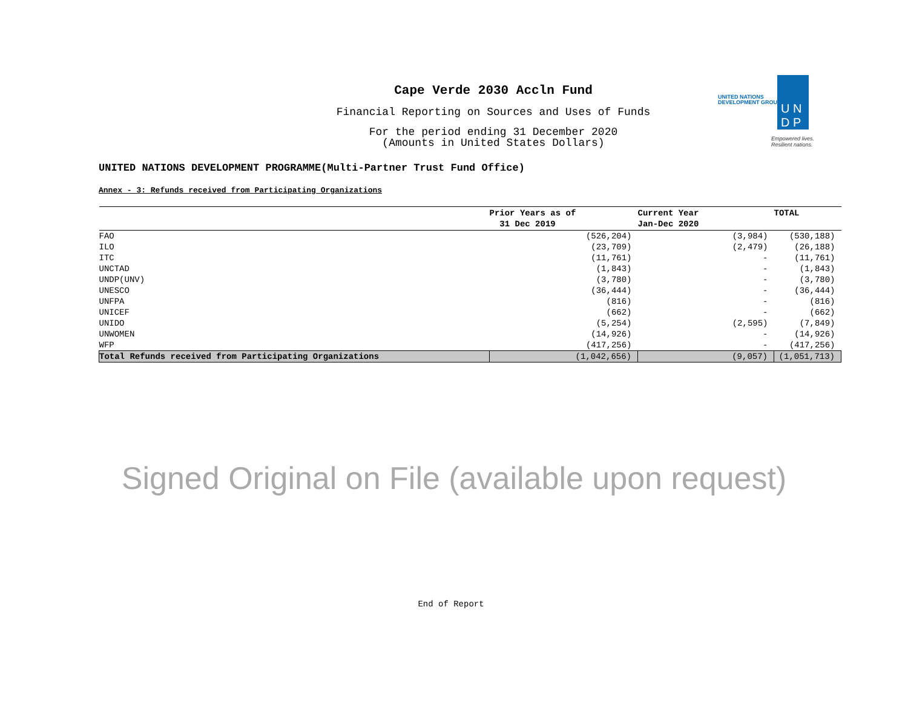Cape Verde 2030 Accln Fund
Financial Reporting on Sources and Uses of Funds
For the period ending 31 December 2020
(Amounts in United States Dollars)
UNITED NATIONS
DEVELOPMENT GROUP
U N
D P
Empowered lives.
Resilient nations.
UNITED NATIONS DEVELOPMENT PROGRAMME(Multi-Partner Trust Fund Office)
Annex - 3: Refunds received from Participating Organizations
| | Prior Years as of 31 Dec 2019 | Current Year Jan-Dec 2020 | TOTAL |
| --- | --- | --- | --- |
| FAO | (526,204) | (3,984) | (530,188) |
| ILO | (23,709) | (2,479) | (26,188) |
| ITC | (11,761) | - | (11,761) |
| UNCTAD | (1,843) | - | (1,843) |
| UNDP(UNV) | (3,780) | - | (3,780) |
| UNESCO | (36,444) | - | (36,444) |
| UNFPA | (816) | - | (816) |
| UNICEF | (662) | - | (662) |
| UNIDO | (5,254) | (2,595) | (7,849) |
| UNWOMEN | (14,926) | - | (14,926) |
| WFP | (417,256) | - | (417,256) |
| Total Refunds received from Participating Organizations | (1,042,656) | (9,057) | (1,051,713) |
Signed Original on File (available upon request)
End of Report